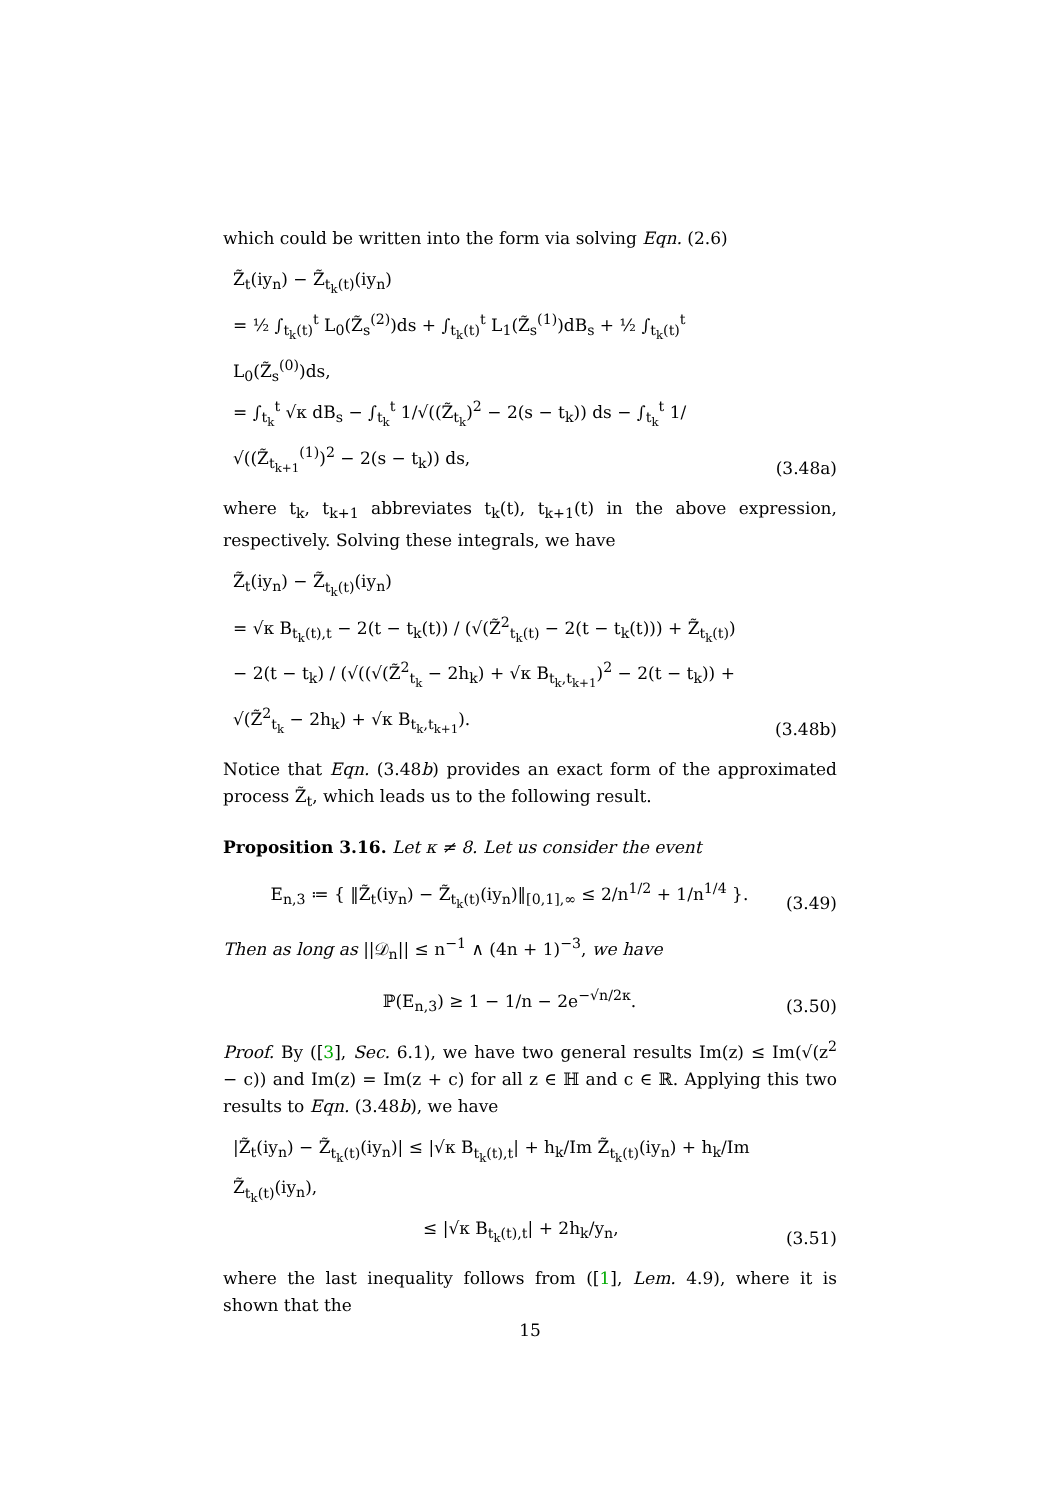which could be written into the form via solving Eqn. (2.6)
Z̃<sub>t</sub>(iy<sub>n</sub>) − Z̃<sub>t<sub>k</sub>(t)</sub>(iy<sub>n</sub>)
= ½ ∫<sub>t<sub>k</sub>(t)</sub><sup>t</sup> L<sub>0</sub>(Z̃<sub>s</sub><sup>(2)</sup>)ds + ∫<sub>t<sub>k</sub>(t)</sub><sup>t</sup> L<sub>1</sub>(Z̃<sub>s</sub><sup>(1)</sup>)dB<sub>s</sub> + ½ ∫<sub>t<sub>k</sub>(t)</sub><sup>t</sup> L<sub>0</sub>(Z̃<sub>s</sub><sup>(0)</sup>)ds,
= ∫<sub>t<sub>k</sub></sub><sup>t</sup> √κ dB<sub>s</sub> − ∫<sub>t<sub>k</sub></sub><sup>t</sup> 1/√((Z̃<sub>t<sub>k</sub></sub>)<sup>2</sup> − 2(s − t<sub>k</sub>)) ds − ∫<sub>t<sub>k</sub></sub><sup>t</sup> 1/√((Z̃<sub>t<sub>k+1</sub></sub><sup>(1)</sup>)<sup>2</sup> − 2(s − t<sub>k</sub>)) ds,
(3.48a)
where t<sub>k</sub>, t<sub>k+1</sub> abbreviates t<sub>k</sub>(t), t<sub>k+1</sub>(t) in the above expression, respectively. Solving these integrals, we have
Z̃<sub>t</sub>(iy<sub>n</sub>) − Z̃<sub>t<sub>k</sub>(t)</sub>(iy<sub>n</sub>)
= √κ B<sub>t<sub>k</sub>(t),t</sub> − 2(t − t<sub>k</sub>(t)) / (√(Z̃<sup>2</sup><sub>t<sub>k</sub>(t)</sub> − 2(t − t<sub>k</sub>(t))) + Z̃<sub>t<sub>k</sub>(t)</sub>)
− 2(t − t<sub>k</sub>) / (√((√(Z̃<sup>2</sup><sub>t<sub>k</sub></sub> − 2h<sub>k</sub>) + √κ B<sub>t<sub>k</sub>,t<sub>k+1</sub></sub>)<sup>2</sup> − 2(t − t<sub>k</sub>)) + √(Z̃<sup>2</sup><sub>t<sub>k</sub></sub> − 2h<sub>k</sub>) + √κ B<sub>t<sub>k</sub>,t<sub>k+1</sub></sub>).
(3.48b)
Notice that Eqn. (3.48b) provides an exact form of the approximated process Z̃<sub>t</sub>, which leads us to the following result.
Proposition 3.16. Let κ ≠ 8. Let us consider the event
E<sub>n,3</sub> ≔ { ‖Z̃<sub>t</sub>(iy<sub>n</sub>) − Z̃<sub>t<sub>k</sub>(t)</sub>(iy<sub>n</sub>)‖<sub>[0,1],∞</sub> ≤ 2/n<sup>1/2</sup> + 1/n<sup>1/4</sup> }.
(3.49)
Then as long as ||𝒟<sub>n</sub>|| ≤ n<sup>−1</sup> ∧ (4n + 1)<sup>−3</sup>, we have
ℙ(E<sub>n,3</sub>) ≥ 1 − 1/n − 2e<sup>−√n/2κ</sup>.
(3.50)
Proof. By ([3], Sec. 6.1), we have two general results Im(z) ≤ Im(√(z<sup>2</sup> − c)) and Im(z) = Im(z + c) for all z ∈ ℍ and c ∈ ℝ. Applying this two results to Eqn. (3.48b), we have
|Z̃<sub>t</sub>(iy<sub>n</sub>) − Z̃<sub>t<sub>k</sub>(t)</sub>(iy<sub>n</sub>)| ≤ |√κ B<sub>t<sub>k</sub>(t),t</sub>| + h<sub>k</sub>/Im Z̃<sub>t<sub>k</sub>(t)</sub>(iy<sub>n</sub>) + h<sub>k</sub>/Im Z̃<sub>t<sub>k</sub>(t)</sub>(iy<sub>n</sub>),
≤ |√κ B<sub>t<sub>k</sub>(t),t</sub>| + 2h<sub>k</sub>/y<sub>n</sub>,
(3.51)
where the last inequality follows from ([1], Lem. 4.9), where it is shown that the
15